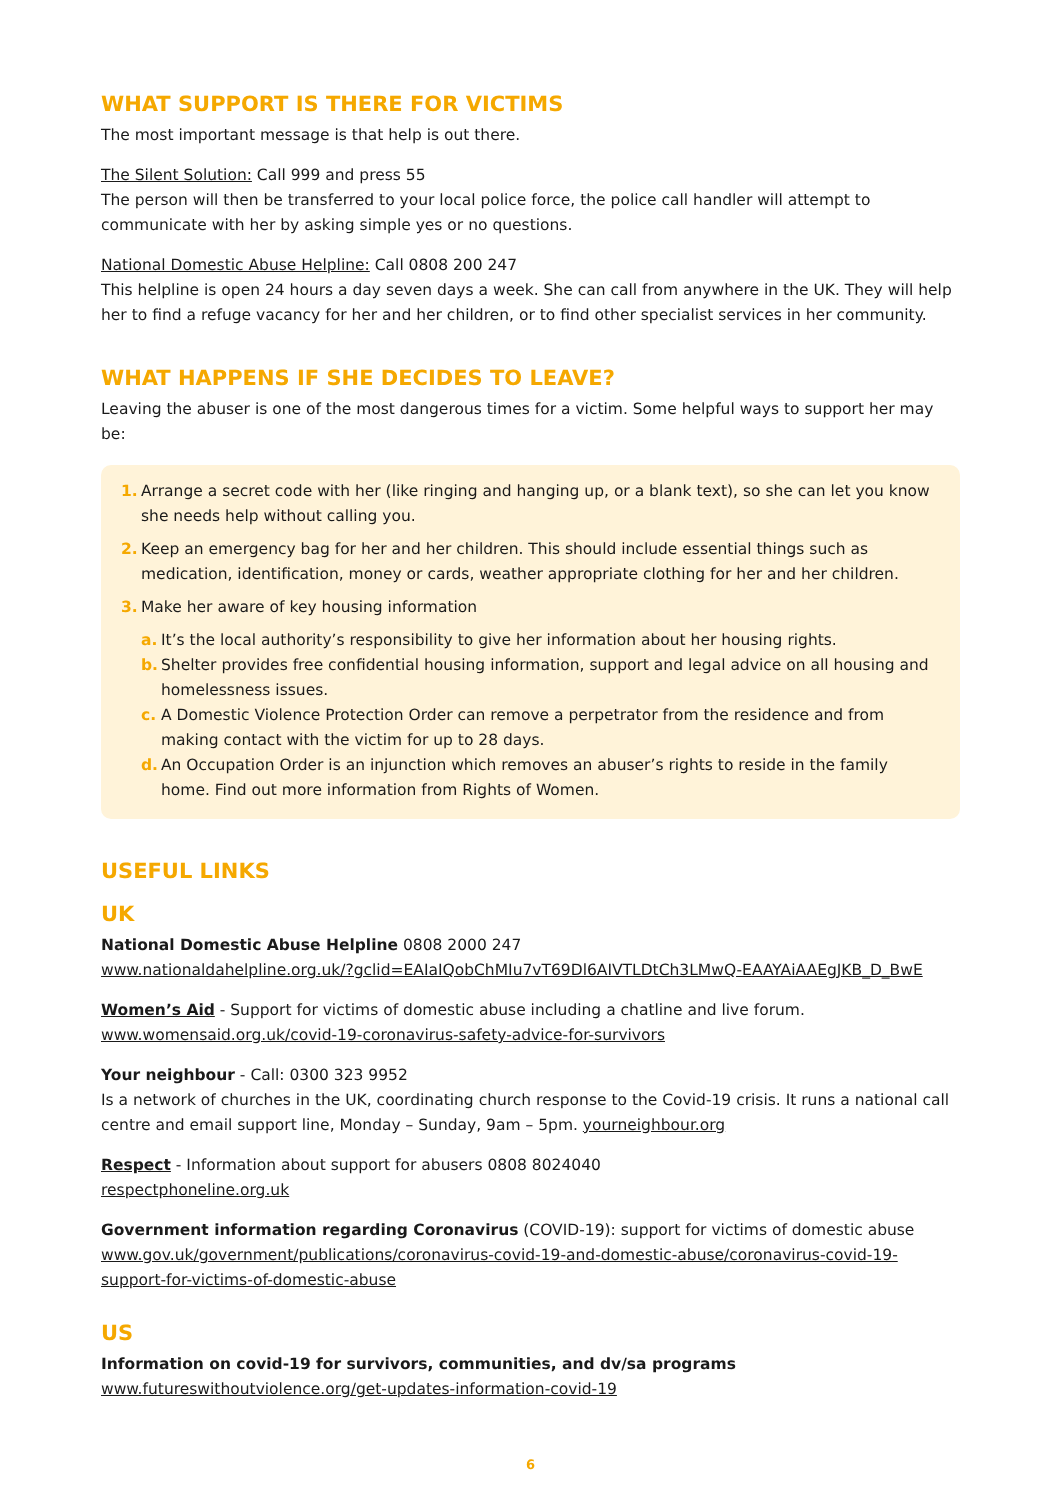WHAT SUPPORT IS THERE FOR VICTIMS
The most important message is that help is out there.
The Silent Solution: Call 999 and press 55
The person will then be transferred to your local police force, the police call handler will attempt to communicate with her by asking simple yes or no questions.
National Domestic Abuse Helpline: Call 0808 200 247
This helpline is open 24 hours a day seven days a week. She can call from anywhere in the UK. They will help her to find a refuge vacancy for her and her children, or to find other specialist services in her community.
WHAT HAPPENS IF SHE DECIDES TO LEAVE?
Leaving the abuser is one of the most dangerous times for a victim. Some helpful ways to support her may be:
1. Arrange a secret code with her (like ringing and hanging up, or a blank text), so she can let you know she needs help without calling you.
2. Keep an emergency bag for her and her children. This should include essential things such as medication, identification, money or cards, weather appropriate clothing for her and her children.
3. Make her aware of key housing information
a. It’s the local authority’s responsibility to give her information about her housing rights.
b. Shelter provides free confidential housing information, support and legal advice on all housing and homelessness issues.
c. A Domestic Violence Protection Order can remove a perpetrator from the residence and from making contact with the victim for up to 28 days.
d. An Occupation Order is an injunction which removes an abuser’s rights to reside in the family home. Find out more information from Rights of Women.
USEFUL LINKS
UK
National Domestic Abuse Helpline 0808 2000 247
www.nationaldahelpline.org.uk/?gclid=EAIaIQobChMIu7vT69Dl6AIVTLDtCh3LMwQ-EAAYAiAAEgJKB_D_BwE
Women’s Aid - Support for victims of domestic abuse including a chatline and live forum.
www.womensaid.org.uk/covid-19-coronavirus-safety-advice-for-survivors
Your neighbour - Call: 0300 323 9952
Is a network of churches in the UK, coordinating church response to the Covid-19 crisis. It runs a national call centre and email support line, Monday – Sunday, 9am – 5pm. yourneighbour.org
Respect - Information about support for abusers 0808 8024040
respectphoneline.org.uk
Government information regarding Coronavirus (COVID-19): support for victims of domestic abuse
www.gov.uk/government/publications/coronavirus-covid-19-and-domestic-abuse/coronavirus-covid-19-support-for-victims-of-domestic-abuse
US
Information on covid-19 for survivors, communities, and dv/sa programs
www.futureswithoutviolence.org/get-updates-information-covid-19
6